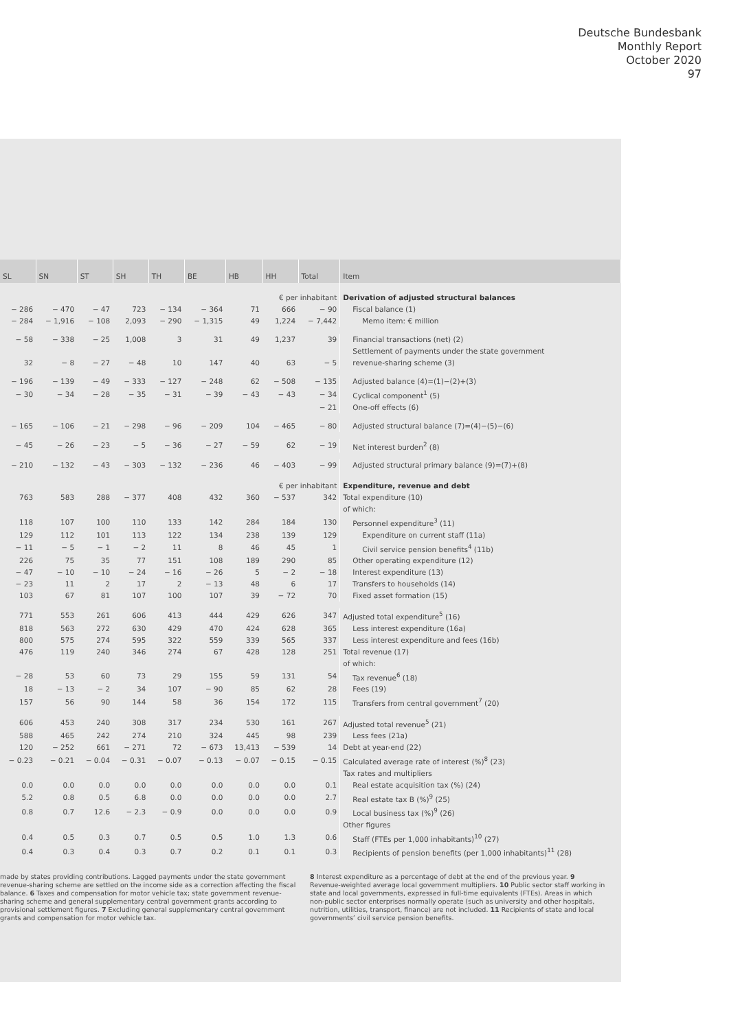Deutsche Bundesbank
Monthly Report
October 2020
97
| SL | SN | ST | SH | TH | BE | HB | HH | Total | Item |
| --- | --- | --- | --- | --- | --- | --- | --- | --- | --- |
| € per inhabitant | | | | | | | | | Derivation of adjusted structural balances |
| − 286 | − 470 | − 47 | 723 | − 134 | − 364 | 71 | 666 | − 90 | Fiscal balance (1) |
| − 284 | − 1,916 | − 108 | 2,093 | − 290 | − 1,315 | 49 | 1,224 | − 7,442 | Memo item: € million |
| − 58 | − 338 | − 25 | 1,008 | 3 | 31 | 49 | 1,237 | 39 | Financial transactions (net) (2) |
| | | | | | | | | | Settlement of payments under the state government |
| 32 | − 8 | − 27 | − 48 | 10 | 147 | 40 | 63 | − 5 | revenue-sharing scheme (3) |
| − 196 | − 139 | − 49 | − 333 | − 127 | − 248 | 62 | − 508 | − 135 | Adjusted balance (4)=(1)−(2)+(3) |
| − 30 | − 34 | − 28 | − 35 | − 31 | − 39 | − 43 | − 43 | − 34 | Cyclical component<sup>1</sup> (5) |
| | | | | | | | | − 21 | One-off effects (6) |
| − 165 | − 106 | − 21 | − 298 | − 96 | − 209 | 104 | − 465 | − 80 | Adjusted structural balance (7)=(4)−(5)−(6) |
| − 45 | − 26 | − 23 | − 5 | − 36 | − 27 | − 59 | 62 | − 19 | Net interest burden<sup>2</sup> (8) |
| − 210 | − 132 | − 43 | − 303 | − 132 | − 236 | 46 | − 403 | − 99 | Adjusted structural primary balance (9)=(7)+(8) |
| € per inhabitant | | | | | | | | | Expenditure, revenue and debt |
| 763 | 583 | 288 | − 377 | 408 | 432 | 360 | − 537 | 342 | Total expenditure (10) |
| | | | | | | | | | of which: |
| 118 | 107 | 100 | 110 | 133 | 142 | 284 | 184 | 130 | Personnel expenditure<sup>3</sup> (11) |
| 129 | 112 | 101 | 113 | 122 | 134 | 238 | 139 | 129 | Expenditure on current staff (11a) |
| − 11 | − 5 | − 1 | − 2 | 11 | 8 | 46 | 45 | 1 | Civil service pension benefits<sup>4</sup> (11b) |
| 226 | 75 | 35 | 77 | 151 | 108 | 189 | 290 | 85 | Other operating expenditure (12) |
| − 47 | − 10 | − 10 | − 24 | − 16 | − 26 | 5 | − 2 | − 18 | Interest expenditure (13) |
| − 23 | 11 | 2 | 17 | 2 | − 13 | 48 | 6 | 17 | Transfers to households (14) |
| 103 | 67 | 81 | 107 | 100 | 107 | 39 | − 72 | 70 | Fixed asset formation (15) |
| 771 | 553 | 261 | 606 | 413 | 444 | 429 | 626 | 347 | Adjusted total expenditure<sup>5</sup> (16) |
| 818 | 563 | 272 | 630 | 429 | 470 | 424 | 628 | 365 | Less interest expenditure (16a) |
| 800 | 575 | 274 | 595 | 322 | 559 | 339 | 565 | 337 | Less interest expenditure and fees (16b) |
| 476 | 119 | 240 | 346 | 274 | 67 | 428 | 128 | 251 | Total revenue (17) |
| | | | | | | | | | of which: |
| − 28 | 53 | 60 | 73 | 29 | 155 | 59 | 131 | 54 | Tax revenue<sup>6</sup> (18) |
| 18 | − 13 | − 2 | 34 | 107 | − 90 | 85 | 62 | 28 | Fees (19) |
| 157 | 56 | 90 | 144 | 58 | 36 | 154 | 172 | 115 | Transfers from central government<sup>7</sup> (20) |
| 606 | 453 | 240 | 308 | 317 | 234 | 530 | 161 | 267 | Adjusted total revenue<sup>5</sup> (21) |
| 588 | 465 | 242 | 274 | 210 | 324 | 445 | 98 | 239 | Less fees (21a) |
| 120 | − 252 | 661 | − 271 | 72 | − 673 | 13,413 | − 539 | 14 | Debt at year-end (22) |
| − 0.23 | − 0.21 | − 0.04 | − 0.31 | − 0.07 | − 0.13 | − 0.07 | − 0.15 | − 0.15 | Calculated average rate of interest (%)<sup>8</sup> (23) |
| | | | | | | | | | Tax rates and multipliers |
| 0.0 | 0.0 | 0.0 | 0.0 | 0.0 | 0.0 | 0.0 | 0.0 | 0.1 | Real estate acquisition tax (%) (24) |
| 5.2 | 0.8 | 0.5 | 6.8 | 0.0 | 0.0 | 0.0 | 0.0 | 2.7 | Real estate tax B (%)<sup>9</sup> (25) |
| 0.8 | 0.7 | 12.6 | − 2.3 | − 0.9 | 0.0 | 0.0 | 0.0 | 0.9 | Local business tax (%)<sup>9</sup> (26) |
| | | | | | | | | | Other figures |
| 0.4 | 0.5 | 0.3 | 0.7 | 0.5 | 0.5 | 1.0 | 1.3 | 0.6 | Staff (FTEs per 1,000 inhabitants)<sup>10</sup> (27) |
| 0.4 | 0.3 | 0.4 | 0.3 | 0.7 | 0.2 | 0.1 | 0.1 | 0.3 | Recipients of pension benefits (per 1,000 inhabitants)<sup>11</sup> (28) |
made by states providing contributions. Lagged payments under the state government revenue-sharing scheme are settled on the income side as a correction affecting the fiscal balance. 6 Taxes and compensation for motor vehicle tax; state government revenue-sharing scheme and general supplementary central government grants according to provisional settlement figures. 7 Excluding general supplementary central government grants and compensation for motor vehicle tax.
8 Interest expenditure as a percentage of debt at the end of the previous year. 9 Revenue-weighted average local government multipliers. 10 Public sector staff working in state and local governments, expressed in full-time equivalents (FTEs). Areas in which non-public sector enterprises normally operate (such as university and other hospitals, nutrition, utilities, transport, finance) are not included. 11 Recipients of state and local governments’ civil service pension benefits.